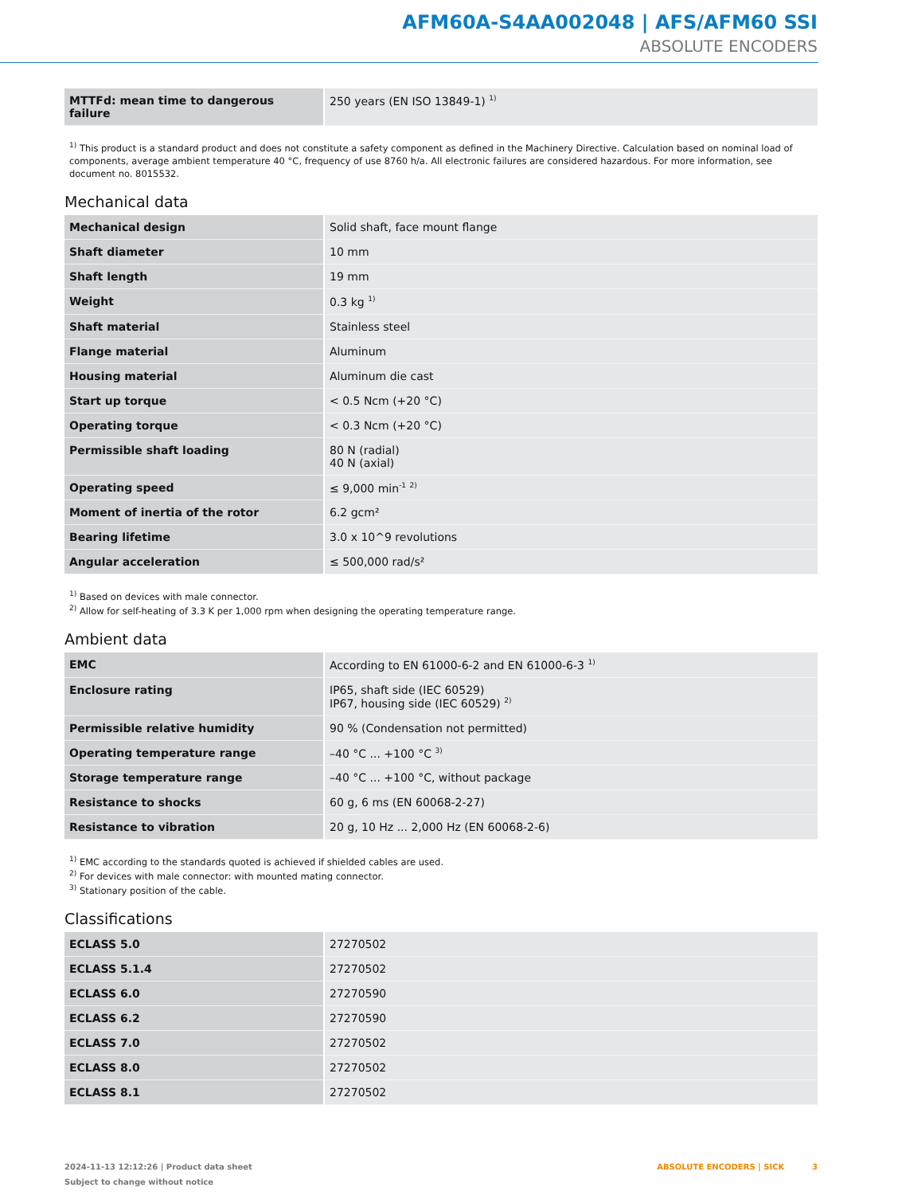AFM60A-S4AA002048 | AFS/AFM60 SSI
ABSOLUTE ENCODERS
| MTTFd: mean time to dangerous failure | 250 years (EN ISO 13849-1) <sup>1)</sup> |
<sup>1)</sup> This product is a standard product and does not constitute a safety component as defined in the Machinery Directive. Calculation based on nominal load of components, average ambient temperature 40 °C, frequency of use 8760 h/a. All electronic failures are considered hazardous. For more information, see document no. 8015532.
Mechanical data
| Mechanical design | Solid shaft, face mount flange |
| Shaft diameter | 10 mm |
| Shaft length | 19 mm |
| Weight | 0.3 kg <sup>1)</sup> |
| Shaft material | Stainless steel |
| Flange material | Aluminum |
| Housing material | Aluminum die cast |
| Start up torque | < 0.5 Ncm (+20 °C) |
| Operating torque | < 0.3 Ncm (+20 °C) |
| Permissible shaft loading | 80 N (radial) 40 N (axial) |
| Operating speed | ≤ 9,000 min<sup>-1</sup> <sup>2)</sup> |
| Moment of inertia of the rotor | 6.2 gcm² |
| Bearing lifetime | 3.0 x 10^9 revolutions |
| Angular acceleration | ≤ 500,000 rad/s² |
<sup>1)</sup> Based on devices with male connector.
<sup>2)</sup> Allow for self-heating of 3.3 K per 1,000 rpm when designing the operating temperature range.
Ambient data
| EMC | According to EN 61000-6-2 and EN 61000-6-3 <sup>1)</sup> |
| Enclosure rating | IP65, shaft side (IEC 60529) IP67, housing side (IEC 60529) <sup>2)</sup> |
| Permissible relative humidity | 90 % (Condensation not permitted) |
| Operating temperature range | –40 °C ... +100 °C <sup>3)</sup> |
| Storage temperature range | –40 °C ... +100 °C, without package |
| Resistance to shocks | 60 g, 6 ms (EN 60068-2-27) |
| Resistance to vibration | 20 g, 10 Hz ... 2,000 Hz (EN 60068-2-6) |
<sup>1)</sup> EMC according to the standards quoted is achieved if shielded cables are used.
<sup>2)</sup> For devices with male connector: with mounted mating connector.
<sup>3)</sup> Stationary position of the cable.
Classifications
| ECLASS 5.0 | 27270502 |
| ECLASS 5.1.4 | 27270502 |
| ECLASS 6.0 | 27270590 |
| ECLASS 6.2 | 27270590 |
| ECLASS 7.0 | 27270502 |
| ECLASS 8.0 | 27270502 |
| ECLASS 8.1 | 27270502 |
2024-11-13 12:12:26 | Product data sheet
Subject to change without notice
ABSOLUTE ENCODERS | SICK 3